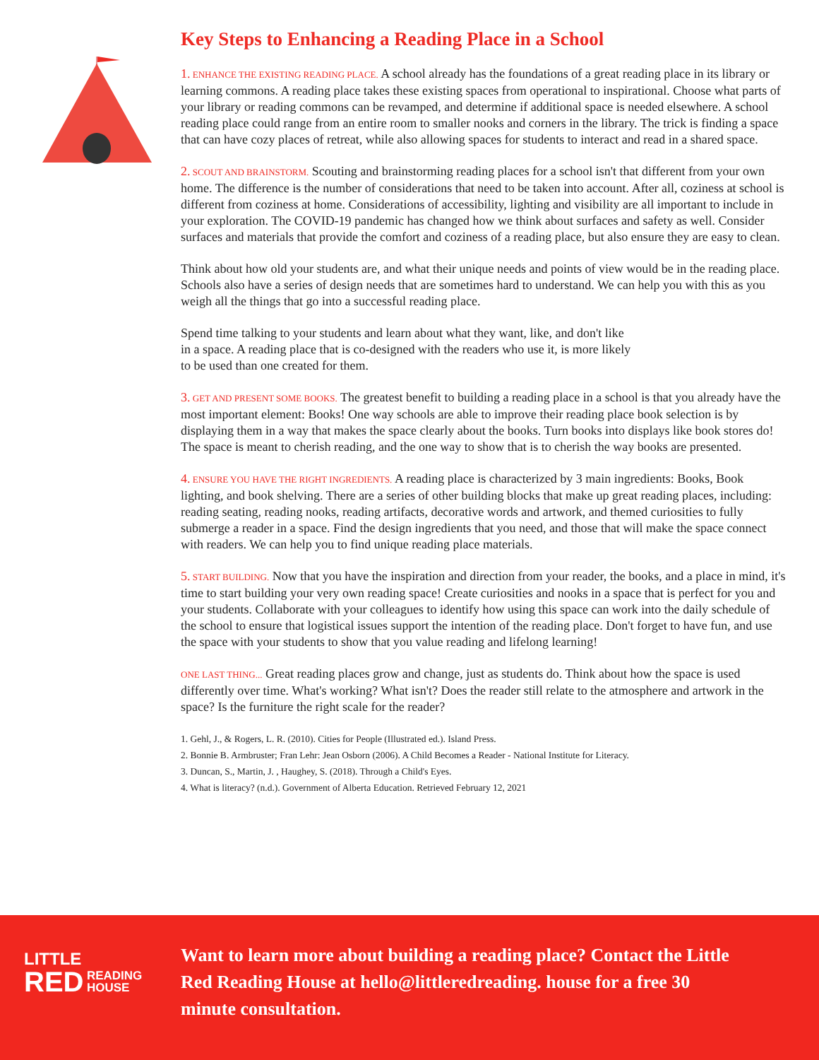Key Steps to Enhancing a Reading Place in a School
1. ENHANCE THE EXISTING READING PLACE. A school already has the foundations of a great reading place in its library or learning commons. A reading place takes these existing spaces from operational to inspirational. Choose what parts of your library or reading commons can be revamped, and determine if additional space is needed elsewhere. A school reading place could range from an entire room to smaller nooks and corners in the library. The trick is finding a space that can have cozy places of retreat, while also allowing spaces for students to interact and read in a shared space.
2. SCOUT AND BRAINSTORM. Scouting and brainstorming reading places for a school isn't that different from your own home. The difference is the number of considerations that need to be taken into account. After all, coziness at school is different from coziness at home. Considerations of accessibility, lighting and visibility are all important to include in your exploration. The COVID-19 pandemic has changed how we think about surfaces and safety as well. Consider surfaces and materials that provide the comfort and coziness of a reading place, but also ensure they are easy to clean.
Think about how old your students are, and what their unique needs and points of view would be in the reading place. Schools also have a series of design needs that are sometimes hard to understand. We can help you with this as you weigh all the things that go into a successful reading place.
Spend time talking to your students and learn about what they want, like, and don't like in a space. A reading place that is co-designed with the readers who use it, is more likely to be used than one created for them.
3. GET AND PRESENT SOME BOOKS. The greatest benefit to building a reading place in a school is that you already have the most important element: Books! One way schools are able to improve their reading place book selection is by displaying them in a way that makes the space clearly about the books. Turn books into displays like book stores do! The space is meant to cherish reading, and the one way to show that is to cherish the way books are presented.
4. ENSURE YOU HAVE THE RIGHT INGREDIENTS. A reading place is characterized by 3 main ingredients: Books, Book lighting, and book shelving. There are a series of other building blocks that make up great reading places, including: reading seating, reading nooks, reading artifacts, decorative words and artwork, and themed curiosities to fully submerge a reader in a space. Find the design ingredients that you need, and those that will make the space connect with readers. We can help you to find unique reading place materials.
5. START BUILDING. Now that you have the inspiration and direction from your reader, the books, and a place in mind, it's time to start building your very own reading space! Create curiosities and nooks in a space that is perfect for you and your students. Collaborate with your colleagues to identify how using this space can work into the daily schedule of the school to ensure that logistical issues support the intention of the reading place. Don't forget to have fun, and use the space with your students to show that you value reading and lifelong learning!
ONE LAST THING... Great reading places grow and change, just as students do. Think about how the space is used differently over time. What's working? What isn't? Does the reader still relate to the atmosphere and artwork in the space? Is the furniture the right scale for the reader?
1. Gehl, J., & Rogers, L. R. (2010). Cities for People (Illustrated ed.). Island Press.
2. Bonnie B. Armbruster; Fran Lehr: Jean Osborn (2006). A Child Becomes a Reader - National Institute for Literacy.
3. Duncan, S., Martin, J. , Haughey, S. (2018). Through a Child's Eyes.
4. What is literacy? (n.d.). Government of Alberta Education. Retrieved February 12, 2021
LITTLE
RED READING
HOUSE
Want to learn more about building a reading place? Contact the Little Red Reading House at hello@littleredreading. house for a free 30 minute consultation.